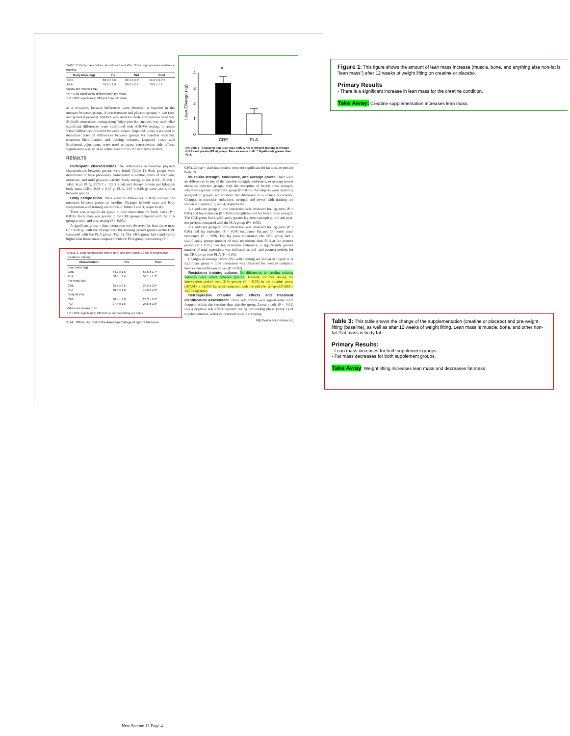TABLE 2. Body mass before, at mid-point and after 12 wk of progressive resistance training.
| Body Mass (kg) | Pre | Mid | Post |
| --- | --- | --- | --- |
| CRE | 88.0 ± 3.6 | 89.4 ± 3.8* | 91.0 ± 3.8*† |
| PLA | 79.0 ± 2.9 | 80.2 ± 2.9 | 79.9 ± 1.8 |
Values are means ± SE.
* P < 0.05 significantly different from pre value.
† P < 0.05 significantly different from mid value.
as a covariate, because differences were observed at baseline in this measure between groups. A two (creatine and placebo groups) × two (pre- and post-test periods) ANOVA was used for body composition variables. Multiple comparison testing using Tukey post hoc analysis was used when significant differences were confirmed with ANOVA testing, to assess where differences occurred between means. Unpaired t-tests were used to determine potential differences between groups for baseline variables, treatment identification, and training volumes. Unpaired t-tests with Bonferroni adjustments were used to assess retrospective side effects. Significance was set at an alpha level of 0.05 for all statistical tests.
RESULTS
Participant characteristics. No differences in baseline physical characteristics between groups were found (Table 1). Both groups were determined to have previously participated in similar levels of strenuous, moderate, and mild physical activity. Daily energy intake (CRE, 2138.6 ± 145.6 kcal; PLA, 2173.7 ± 123.1 kcal) and dietary protein per kilogram body mass (CRE, 0.98 ± 0.07 g; PLA, 1.07 ± 0.08 g) were also similar between groups.
Body composition. There were no differences in body composition measures between groups at baseline. Changes in body mass and body composition with training are shown in Tables 2 and 3, respectively.
There was a significant group × time interaction for body mass (P < 0.001). Body mass was greater in the CRE group compared with the PLA group at mid- and post-testing (P < 0.05).
A significant group × time interaction was observed for lean tissue mass (P < 0.001), with the change over the training period greater in the CRE compared with the PLA group (Fig. 1). The CRE group had significantly higher lean tissue mass compared with the PLA group posttraining (P <
TABLE 3. Body composition before (pre) and after (post) 12 wk of progressive resistance training.
| Characteristic | Pre | Post |
| --- | --- | --- |
| Lean mass (kg) | | |
| CRE | 54.2 ± 1.6 | 57.5 ± 1.7* |
| PLA | 50.8 ± 1.4 | 52.1 ± 1.3* |
| Fat mass (kg) | | |
| CRE | 25.7 ± 2.6 | 24.5 ± 2.6* |
| PLA | 20.5 ± 1.8 | 19.0 ± 1.8* |
| Body fat (%) | | |
| CRE | 30.4 ± 1.8 | 28.3 ± 2.6* |
| PLA | 27.4 ± 1.6 | 25.5 ± 1.5* |
Values are means ± SE.
* P < 0.05 significantly different vs corresponding pre value.
2114 Official Journal of the American College of Sports Medicine
Lean Change (kg)
4
3
2
1
0
*
CRE
PLA
FIGURE 1—Change in lean tissue mass with 12 wk of strength training in creatine (CRE) and placebo (PLA) groups. Bars are means ± SE. * Significantly greater than PLA.
0.05). Group × time interactions were not significant for fat mass or percent body fat.
Muscular strength, endurance, and average power. There were no differences in any of the baseline strength, endurance, or average power measures between groups, with the exception of bench press strength, which was greater in the CRE group (P = 0.05). As subjects were randomly assigned to groups, we attribute this difference to a chance occurrence. Changes in muscular endurance, strength and power with training are shown in Figures 2, 3, and 4, respectively.
A significant group × time interaction was observed for leg press (P < 0.03) and leg extension (P = 0.05) strength but not for bench press strength. The CRE group had significantly greater leg press strength at mid and post-test periods compared with the PLA group (P < 0.05).
A significant group × time interaction was observed for leg press (P < 0.01) and leg extension (P < 0.04) endurance but not for bench press endurance (P = 0.09). For leg press endurance, the CRE group had a significantly greater number of total repetitions than PLA at the posttest period (P < 0.05). For leg extension endurance, a significantly greater number of total repetitions was indicated at mid- and posttest periods for the CRE group over PLA (P < 0.05).
Changes in average power (W) with training are shown in Figure 4. A significant group × time interaction was observed for average isokinetic knee extension/flexion power (P < 0.02).
Resistance training volume. No differences in baseline training volumes were noted between groups. Training volumes during the intervention period were 31% greater (P = 0.05) in the creatine group (267,914 ± 18,055 kg·reps) compared with the placebo group (227,693 ± 15,704 kg·reps).
Retrospective creatine side effects and treatment identification assessment. Three side effects were significantly more frequent within the creatine than placebo group. Loose stools (P < 0.01) was a negative side effect reported during the loading phase (week 1) of supplementation, whereas increased muscle cramping
http://www.acsm-msse.org
Figure 1: This figure shows the amount of lean mass increase (muscle, bone, and anything else non-fat is "lean mass") after 12 weeks of weight lifting on creatine or placebo.
Primary Results
- There is a significant increase in lean mass for the creatine condition.
Take Away: Creatine supplementation increases lean mass.
Table 3: This table shows the change of the supplementation (creatine or placebo) and pre-weight lifting (baseline), as well as after 12 weeks of weight lifting. Lean mass is muscle, bone, and other non-fat. Fat mass is body fat.
Primary Results:
- Lean mass increases for both supplement groups.
- Fat mass decreases for both supplement groups.
Take Away: Weight lifting increases lean mass and decreases fat mass.
New Section 11 Page 4